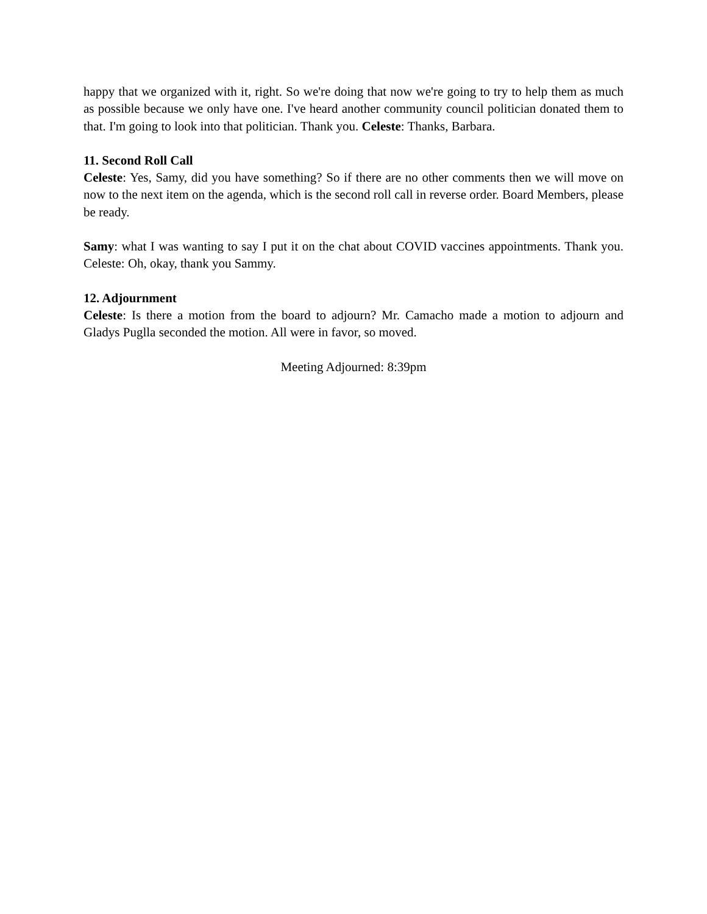happy that we organized with it, right. So we're doing that now we're going to try to help them as much as possible because we only have one. I've heard another community council politician donated them to that. I'm going to look into that politician. Thank you. Celeste: Thanks, Barbara.
11. Second Roll Call
Celeste: Yes, Samy, did you have something? So if there are no other comments then we will move on now to the next item on the agenda, which is the second roll call in reverse order. Board Members, please be ready.
Samy: what I was wanting to say I put it on the chat about COVID vaccines appointments. Thank you. Celeste: Oh, okay, thank you Sammy.
12. Adjournment
Celeste: Is there a motion from the board to adjourn? Mr. Camacho made a motion to adjourn and Gladys Puglla seconded the motion. All were in favor, so moved.
Meeting Adjourned: 8:39pm